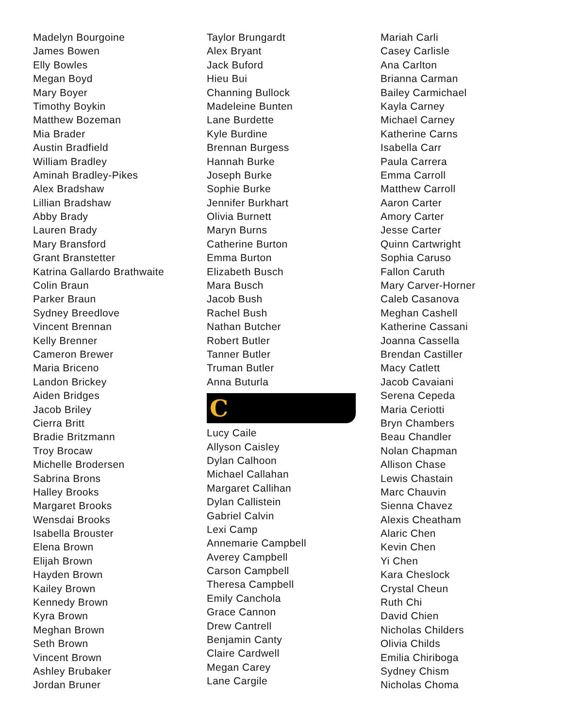Madelyn Bourgoine
James Bowen
Elly Bowles
Megan Boyd
Mary Boyer
Timothy Boykin
Matthew Bozeman
Mia Brader
Austin Bradfield
William Bradley
Aminah Bradley-Pikes
Alex Bradshaw
Lillian Bradshaw
Abby Brady
Lauren Brady
Mary Bransford
Grant Branstetter
Katrina Gallardo Brathwaite
Colin Braun
Parker Braun
Sydney Breedlove
Vincent Brennan
Kelly Brenner
Cameron Brewer
Maria Briceno
Landon Brickey
Aiden Bridges
Jacob Briley
Cierra Britt
Bradie Britzmann
Troy Brocaw
Michelle Brodersen
Sabrina Brons
Halley Brooks
Margaret Brooks
Wensdai Brooks
Isabella Brouster
Elena Brown
Elijah Brown
Hayden Brown
Kailey Brown
Kennedy Brown
Kyra Brown
Meghan Brown
Seth Brown
Vincent Brown
Ashley Brubaker
Jordan Bruner
Taylor Brungardt
Alex Bryant
Jack Buford
Hieu Bui
Channing Bullock
Madeleine Bunten
Lane Burdette
Kyle Burdine
Brennan Burgess
Hannah Burke
Joseph Burke
Sophie Burke
Jennifer Burkhart
Olivia Burnett
Maryn Burns
Catherine Burton
Emma Burton
Elizabeth Busch
Mara Busch
Jacob Bush
Rachel Bush
Nathan Butcher
Robert Butler
Tanner Butler
Truman Butler
Anna Buturla
C
Lucy Caile
Allyson Caisley
Dylan Calhoon
Michael Callahan
Margaret Callihan
Dylan Callistein
Gabriel Calvin
Lexi Camp
Annemarie Campbell
Averey Campbell
Carson Campbell
Theresa Campbell
Emily Canchola
Grace Cannon
Drew Cantrell
Benjamin Canty
Claire Cardwell
Megan Carey
Lane Cargile
Mariah Carli
Casey Carlisle
Ana Carlton
Brianna Carman
Bailey Carmichael
Kayla Carney
Michael Carney
Katherine Carns
Isabella Carr
Paula Carrera
Emma Carroll
Matthew Carroll
Aaron Carter
Amory Carter
Jesse Carter
Quinn Cartwright
Sophia Caruso
Fallon Caruth
Mary Carver-Horner
Caleb Casanova
Meghan Cashell
Katherine Cassani
Joanna Cassella
Brendan Castiller
Macy Catlett
Jacob Cavaiani
Serena Cepeda
Maria Ceriotti
Bryn Chambers
Beau Chandler
Nolan Chapman
Allison Chase
Lewis Chastain
Marc Chauvin
Sienna Chavez
Alexis Cheatham
Alaric Chen
Kevin Chen
Yi Chen
Kara Cheslock
Crystal Cheun
Ruth Chi
David Chien
Nicholas Childers
Olivia Childs
Emilia Chiriboga
Sydney Chism
Nicholas Choma